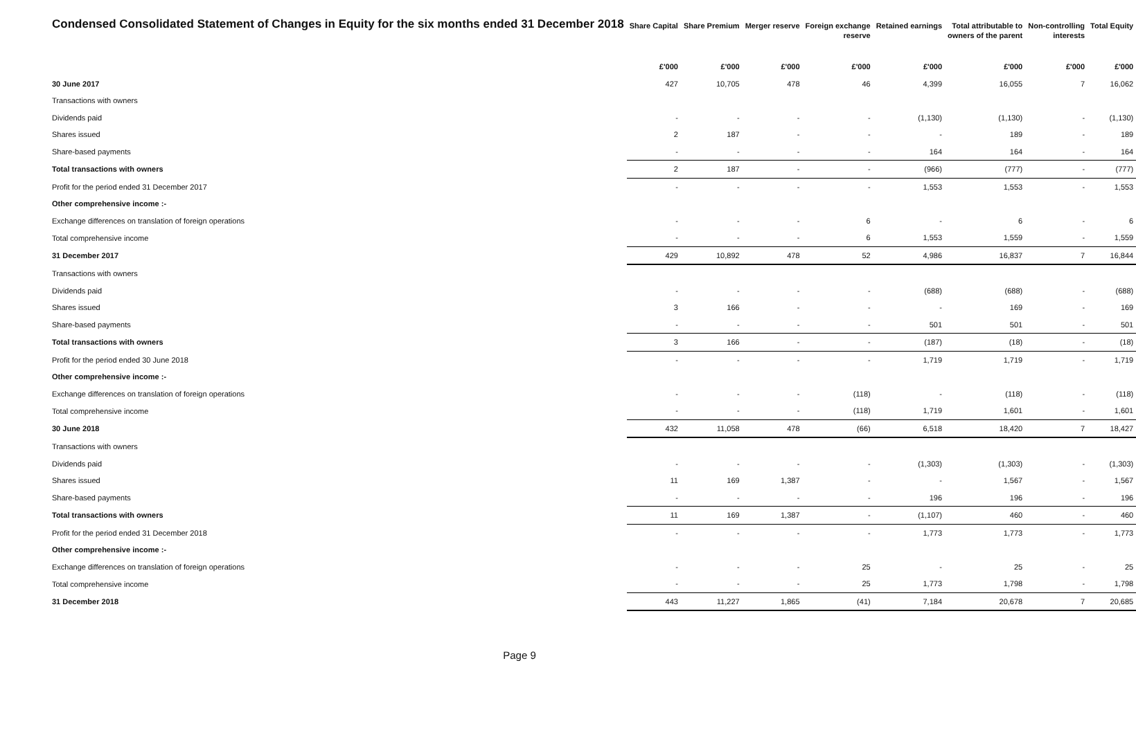| Condensed Consolidated Statement of Changes in Equity for the six months ended 31 December 2018 | Share Capital | Share Premium | Merger reserve | Foreign exchange reserve | Retained earnings | Total attributable to owners of the parent | Non-controlling interests | Total Equity |
| --- | --- | --- | --- | --- | --- | --- | --- | --- |
| | £'000 | £'000 | £'000 | £'000 | £'000 | £'000 | £'000 | £'000 |
| 30 June 2017 | 427 | 10,705 | 478 | 46 | 4,399 | 16,055 | 7 | 16,062 |
| Transactions with owners | | | | | | | | |
| Dividends paid | - | - | - | - | (1,130) | (1,130) | - | (1,130) |
| Shares issued | 2 | 187 | - | - | - | 189 | - | 189 |
| Share-based payments | - | - | - | - | 164 | 164 | - | 164 |
| Total transactions with owners | 2 | 187 | - | - | (966) | (777) | - | (777) |
| Profit for the period ended 31 December 2017 | - | - | - | - | 1,553 | 1,553 | - | 1,553 |
| Other comprehensive income :- | | | | | | | | |
| Exchange differences on translation of foreign operations | - | - | - | 6 | - | 6 | - | 6 |
| Total comprehensive income | - | - | - | 6 | 1,553 | 1,559 | - | 1,559 |
| 31 December 2017 | 429 | 10,892 | 478 | 52 | 4,986 | 16,837 | 7 | 16,844 |
| Transactions with owners | | | | | | | | |
| Dividends paid | - | - | - | - | (688) | (688) | - | (688) |
| Shares issued | 3 | 166 | - | - | - | 169 | - | 169 |
| Share-based payments | - | - | - | - | 501 | 501 | - | 501 |
| Total transactions with owners | 3 | 166 | - | - | (187) | (18) | - | (18) |
| Profit for the period ended 30 June 2018 | - | - | - | - | 1,719 | 1,719 | - | 1,719 |
| Other comprehensive income :- | | | | | | | | |
| Exchange differences on translation of foreign operations | - | - | - | (118) | - | (118) | - | (118) |
| Total comprehensive income | - | - | - | (118) | 1,719 | 1,601 | - | 1,601 |
| 30 June 2018 | 432 | 11,058 | 478 | (66) | 6,518 | 18,420 | 7 | 18,427 |
| Transactions with owners | | | | | | | | |
| Dividends paid | - | - | - | - | (1,303) | (1,303) | - | (1,303) |
| Shares issued | 11 | 169 | 1,387 | - | - | 1,567 | - | 1,567 |
| Share-based payments | - | - | - | - | 196 | 196 | - | 196 |
| Total transactions with owners | 11 | 169 | 1,387 | - | (1,107) | 460 | - | 460 |
| Profit for the period ended 31 December 2018 | - | - | - | - | 1,773 | 1,773 | - | 1,773 |
| Other comprehensive income :- | | | | | | | | |
| Exchange differences on translation of foreign operations | - | - | - | 25 | - | 25 | - | 25 |
| Total comprehensive income | - | - | - | 25 | 1,773 | 1,798 | - | 1,798 |
| 31 December 2018 | 443 | 11,227 | 1,865 | (41) | 7,184 | 20,678 | 7 | 20,685 |
Page 9